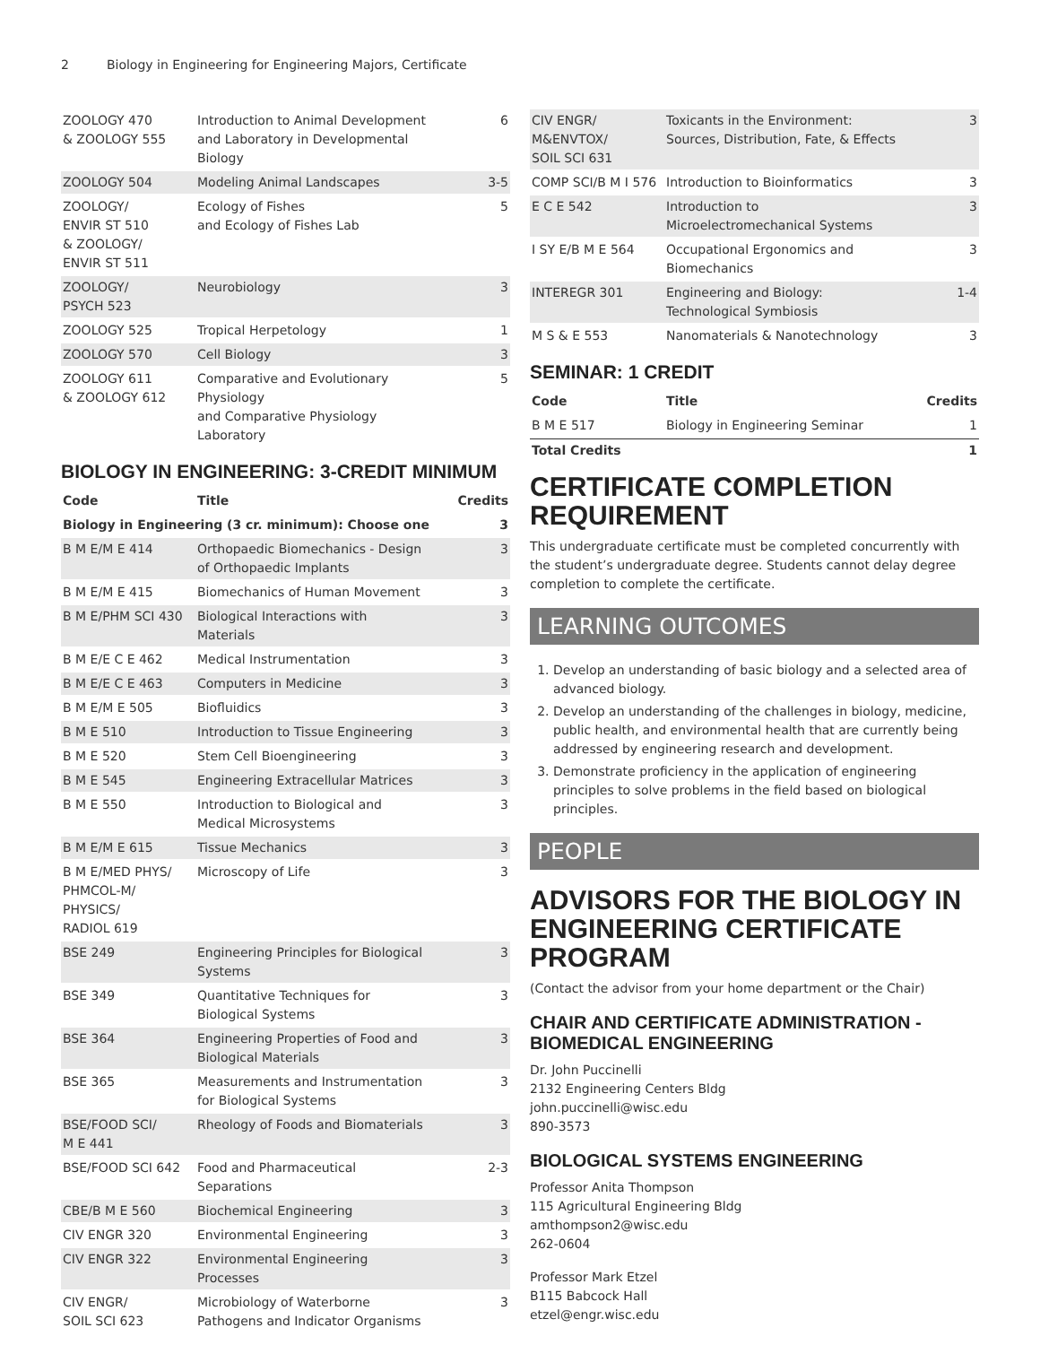2 Biology in Engineering for Engineering Majors, Certificate
| ZOOLOGY 470 & ZOOLOGY 555 | Introduction to Animal Development and Laboratory in Developmental Biology | 6 |
| ZOOLOGY 504 | Modeling Animal Landscapes | 3-5 |
| ZOOLOGY/ ENVIR ST 510 & ZOOLOGY/ ENVIR ST 511 | Ecology of Fishes and Ecology of Fishes Lab | 5 |
| ZOOLOGY/ PSYCH 523 | Neurobiology | 3 |
| ZOOLOGY 525 | Tropical Herpetology | 1 |
| ZOOLOGY 570 | Cell Biology | 3 |
| ZOOLOGY 611 & ZOOLOGY 612 | Comparative and Evolutionary Physiology and Comparative Physiology Laboratory | 5 |
BIOLOGY IN ENGINEERING: 3-CREDIT MINIMUM
| Code | Title | Credits |
| --- | --- | --- |
| Biology in Engineering (3 cr. minimum): Choose one | | 3 |
| B M E/M E 414 | Orthopaedic Biomechanics - Design of Orthopaedic Implants | 3 |
| B M E/M E 415 | Biomechanics of Human Movement | 3 |
| B M E/PHM SCI 430 | Biological Interactions with Materials | 3 |
| B M E/E C E 462 | Medical Instrumentation | 3 |
| B M E/E C E 463 | Computers in Medicine | 3 |
| B M E/M E 505 | Biofluidics | 3 |
| B M E 510 | Introduction to Tissue Engineering | 3 |
| B M E 520 | Stem Cell Bioengineering | 3 |
| B M E 545 | Engineering Extracellular Matrices | 3 |
| B M E 550 | Introduction to Biological and Medical Microsystems | 3 |
| B M E/M E 615 | Tissue Mechanics | 3 |
| B M E/MED PHYS/ PHMCOL-M/ PHYSICS/ RADIOL 619 | Microscopy of Life | 3 |
| BSE 249 | Engineering Principles for Biological Systems | 3 |
| BSE 349 | Quantitative Techniques for Biological Systems | 3 |
| BSE 364 | Engineering Properties of Food and Biological Materials | 3 |
| BSE 365 | Measurements and Instrumentation for Biological Systems | 3 |
| BSE/FOOD SCI/ M E 441 | Rheology of Foods and Biomaterials | 3 |
| BSE/FOOD SCI 642 | Food and Pharmaceutical Separations | 2-3 |
| CBE/B M E 560 | Biochemical Engineering | 3 |
| CIV ENGR 320 | Environmental Engineering | 3 |
| CIV ENGR 322 | Environmental Engineering Processes | 3 |
| CIV ENGR/ SOIL SCI 623 | Microbiology of Waterborne Pathogens and Indicator Organisms | 3 |
| CIV ENGR/ M&ENVTOX/ SOIL SCI 631 | Toxicants in the Environment: Sources, Distribution, Fate, & Effects | 3 |
| COMP SCI/B M I 576 | Introduction to Bioinformatics | 3 |
| E C E 542 | Introduction to Microelectromechanical Systems | 3 |
| I SY E/B M E 564 | Occupational Ergonomics and Biomechanics | 3 |
| INTEREGR 301 | Engineering and Biology: Technological Symbiosis | 1-4 |
| M S & E 553 | Nanomaterials & Nanotechnology | 3 |
SEMINAR: 1 CREDIT
| Code | Title | Credits |
| --- | --- | --- |
| B M E 517 | Biology in Engineering Seminar | 1 |
| Total Credits | | 1 |
CERTIFICATE COMPLETION REQUIREMENT
This undergraduate certificate must be completed concurrently with the student’s undergraduate degree. Students cannot delay degree completion to complete the certificate.
LEARNING OUTCOMES
1. Develop an understanding of basic biology and a selected area of advanced biology.
2. Develop an understanding of the challenges in biology, medicine, public health, and environmental health that are currently being addressed by engineering research and development.
3. Demonstrate proficiency in the application of engineering principles to solve problems in the field based on biological principles.
PEOPLE
ADVISORS FOR THE BIOLOGY IN ENGINEERING CERTIFICATE PROGRAM
(Contact the advisor from your home department or the Chair)
CHAIR AND CERTIFICATE ADMINISTRATION - BIOMEDICAL ENGINEERING
Dr. John Puccinelli
2132 Engineering Centers Bldg
john.puccinelli@wisc.edu
890-3573
BIOLOGICAL SYSTEMS ENGINEERING
Professor Anita Thompson
115 Agricultural Engineering Bldg
amthompson2@wisc.edu
262-0604
Professor Mark Etzel
B115 Babcock Hall
etzel@engr.wisc.edu